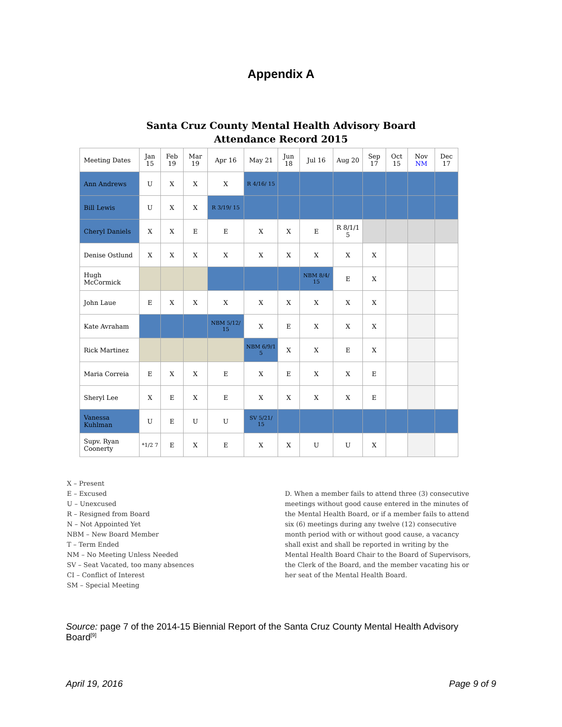Appendix A
Santa Cruz County Mental Health Advisory Board
Attendance Record 2015
| Meeting Dates | Jan 15 | Feb 19 | Mar 19 | Apr 16 | May 21 | Jun 18 | Jul 16 | Aug 20 | Sep 17 | Oct 15 | Nov NM | Dec 17 |
| --- | --- | --- | --- | --- | --- | --- | --- | --- | --- | --- | --- | --- |
| Ann Andrews | U | X | X | X | R 4/16/ 15 | | | | | | | |
| Bill Lewis | U | X | X | R 3/19/ 15 | | | | | | | | |
| Cheryl Daniels | X | X | E | E | X | X | E | R 8/1/1 5 | | | | |
| Denise Ostlund | X | X | X | X | X | X | X | X | X | | | |
| Hugh McCormick | | | | | | | NBM 8/4/ 15 | E | X | | | |
| John Laue | E | X | X | X | X | X | X | X | X | | | |
| Kate Avraham | | | | NBM 5/12/ 15 | X | E | X | X | X | | | |
| Rick Martinez | | | | | NBM 6/9/1 5 | X | X | E | X | | | |
| Maria Correia | E | X | X | E | X | E | X | X | E | | | |
| Sheryl Lee | X | E | X | E | X | X | X | X | E | | | |
| Vanessa Kuhlman | U | E | U | U | SV 5/21/ 15 | | | | | | | |
| Supv. Ryan Coonerty | *1/2 7 | E | X | E | X | X | U | U | X | | | |
X – Present
E – Excused
U – Unexcused
R – Resigned from Board
N – Not Appointed Yet
NBM – New Board Member
T – Term Ended
NM – No Meeting Unless Needed
SV – Seat Vacated, too many absences
CI – Conflict of Interest
SM – Special Meeting
D. When a member fails to attend three (3) consecutive meetings without good cause entered in the minutes of the Mental Health Board, or if a member fails to attend six (6) meetings during any twelve (12) consecutive month period with or without good cause, a vacancy shall exist and shall be reported in writing by the Mental Health Board Chair to the Board of Supervisors, the Clerk of the Board, and the member vacating his or her seat of the Mental Health Board.
Source: page 7 of the 2014-15 Biennial Report of the Santa Cruz County Mental Health Advisory Board<sup>[9]</sup>
April 19, 2016 Page 9 of 9